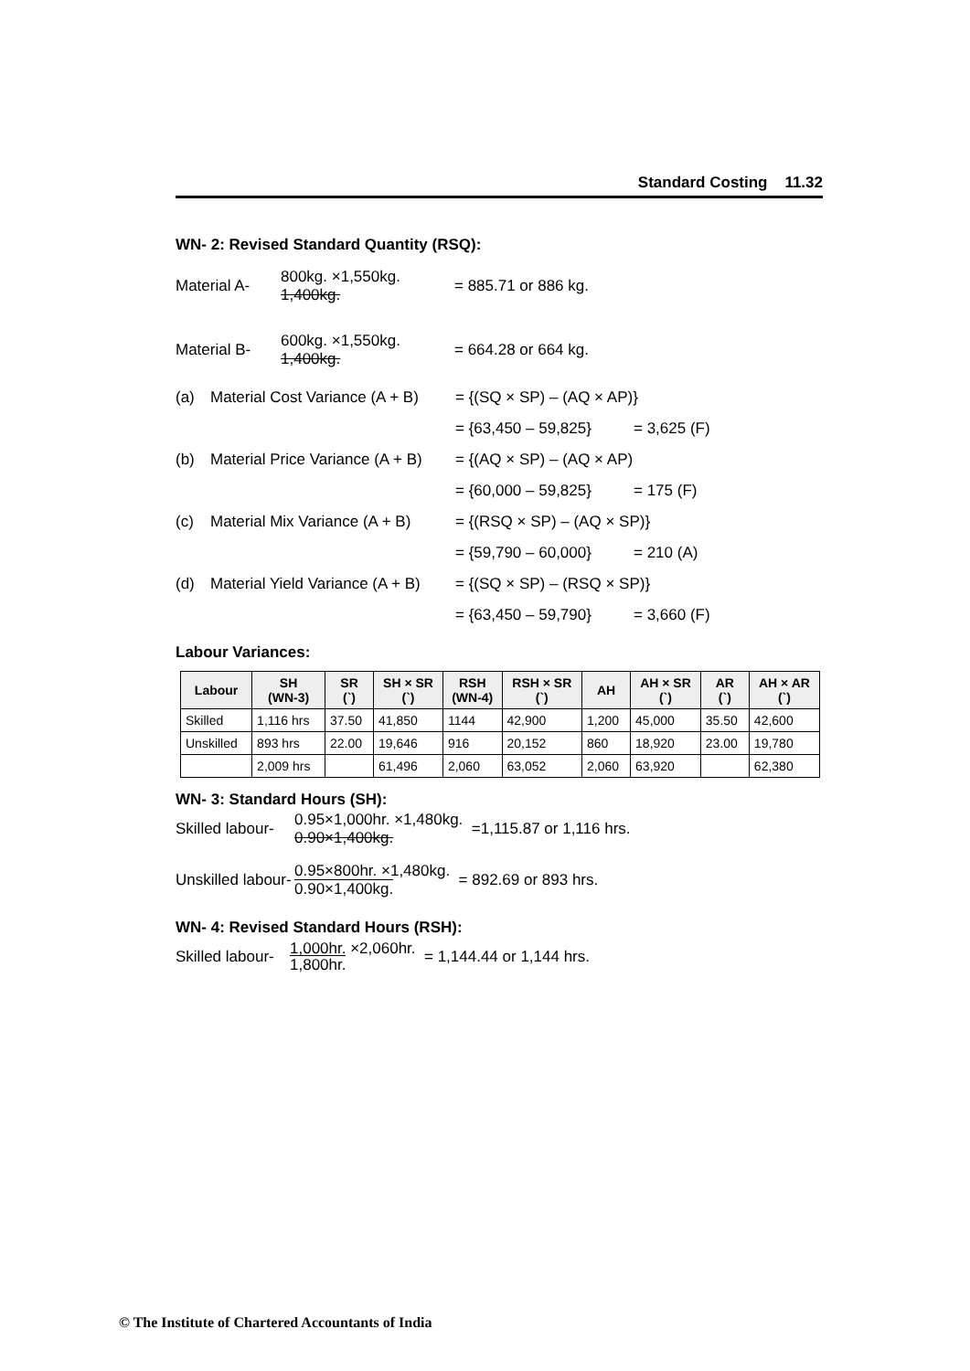Standard Costing 11.32
WN- 2: Revised Standard Quantity (RSQ):
Material A-
800kg. ×1,550kg.
1,400kg.
= 885.71 or 886 kg.
Material B-
600kg. ×1,550kg.
1,400kg.
= 664.28 or 664 kg.
(a) Material Cost Variance (A + B) = {(SQ × SP) – (AQ × AP)}
= {63,450 – 59,825} = 3,625 (F)
(b) Material Price Variance (A + B) = {(AQ × SP) – (AQ × AP)
= {60,000 – 59,825} = 175 (F)
(c) Material Mix Variance (A + B) = {(RSQ × SP) – (AQ × SP)}
= {59,790 – 60,000} = 210 (A)
(d) Material Yield Variance (A + B) = {(SQ × SP) – (RSQ × SP)}
= {63,450 – 59,790} = 3,660 (F)
Labour Variances:
| Labour | SH (WN-3) | SR (`) | SH × SR (`) | RSH (WN-4) | RSH × SR (`) | AH | AH × SR (`) | AR (`) | AH × AR (`) |
| --- | --- | --- | --- | --- | --- | --- | --- | --- | --- |
| Skilled | 1,116 hrs | 37.50 | 41,850 | 1144 | 42,900 | 1,200 | 45,000 | 35.50 | 42,600 |
| Unskilled | 893 hrs | 22.00 | 19,646 | 916 | 20,152 | 860 | 18,920 | 23.00 | 19,780 |
| | 2,009 hrs | | 61,496 | 2,060 | 63,052 | 2,060 | 63,920 | | 62,380 |
WN- 3: Standard Hours (SH):
Skilled labour- 0.95×1,000hr. ×1,480kg.
0.90×1,400kg. =1,115.87 or 1,116 hrs.
Unskilled labour- 0.95×800hr. ×1,480kg.
0.90×1,400kg. = 892.69 or 893 hrs.
WN- 4: Revised Standard Hours (RSH):
Skilled labour- 1,000hr. ×2,060hr.
1,800hr. = 1,144.44 or 1,144 hrs.
© The Institute of Chartered Accountants of India